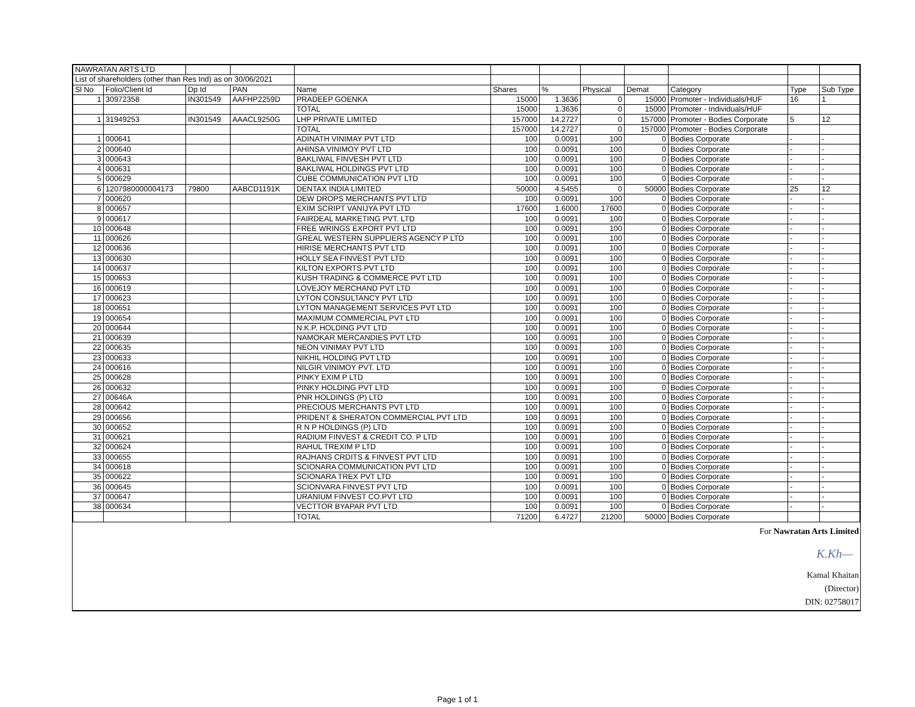| NAWRATAN ARTS LTD | | | | | | | | | | | |
| List of shareholders (other than Res Ind) as on 30/06/2021 | | | | | | | | | | | |
| Sl No | Folio/Client Id | Dp Id | PAN | Name | Shares | % | Physical | Demat | Category | Type | Sub Type |
| 1 | 30972358 | IN301549 | AAFHP2259D | PRADEEP GOENKA | 15000 | 1.3636 | 0 | 15000 | Promoter - Individuals/HUF | 16 | 1 |
| | | | | TOTAL | 15000 | 1.3636 | 0 | 15000 | Promoter - Individuals/HUF | | |
| 1 | 31949253 | IN301549 | AAACL9250G | LHP PRIVATE LIMITED | 157000 | 14.2727 | 0 | 157000 | Promoter - Bodies Corporate | 5 | 12 |
| | | | | TOTAL | 157000 | 14.2727 | 0 | 157000 | Promoter - Bodies Corporate | | |
| 1 | 000641 | | | ADINATH VINIMAY PVT LTD | 100 | 0.0091 | 100 | 0 | Bodies Corporate | - | - |
| 2 | 000640 | | | AHINSA VINIMOY PVT LTD | 100 | 0.0091 | 100 | 0 | Bodies Corporate | - | - |
| 3 | 000643 | | | BAKLIWAL FINVESH PVT LTD | 100 | 0.0091 | 100 | 0 | Bodies Corporate | - | - |
| 4 | 000631 | | | BAKLIWAL HOLDINGS PVT LTD | 100 | 0.0091 | 100 | 0 | Bodies Corporate | - | - |
| 5 | 000629 | | | CUBE COMMUNICATION PVT LTD | 100 | 0.0091 | 100 | 0 | Bodies Corporate | - | - |
| 6 | 1207980000004173 | 79800 | AABCD1191K | DENTAX INDIA LIMITED | 50000 | 4.5455 | 0 | 50000 | Bodies Corporate | 25 | 12 |
| 7 | 000620 | | | DEW DROPS MERCHANTS PVT LTD | 100 | 0.0091 | 100 | 0 | Bodies Corporate | - | - |
| 8 | 000657 | | | EXIM SCRIPT VANIJYA PVT LTD | 17600 | 1.6000 | 17600 | 0 | Bodies Corporate | - | - |
| 9 | 000617 | | | FAIRDEAL MARKETING PVT. LTD | 100 | 0.0091 | 100 | 0 | Bodies Corporate | - | - |
| 10 | 000648 | | | FREE WRINGS EXPORT PVT LTD | 100 | 0.0091 | 100 | 0 | Bodies Corporate | - | - |
| 11 | 000626 | | | GREAL WESTERN SUPPLIERS AGENCY P LTD | 100 | 0.0091 | 100 | 0 | Bodies Corporate | - | - |
| 12 | 000636 | | | HIRISE MERCHANTS PVT LTD | 100 | 0.0091 | 100 | 0 | Bodies Corporate | - | - |
| 13 | 000630 | | | HOLLY SEA FINVEST PVT LTD | 100 | 0.0091 | 100 | 0 | Bodies Corporate | - | - |
| 14 | 000637 | | | KILTON EXPORTS PVT LTD | 100 | 0.0091 | 100 | 0 | Bodies Corporate | - | - |
| 15 | 000653 | | | KUSH TRADING & COMMERCE PVT LTD | 100 | 0.0091 | 100 | 0 | Bodies Corporate | - | - |
| 16 | 000619 | | | LOVEJOY MERCHAND PVT LTD | 100 | 0.0091 | 100 | 0 | Bodies Corporate | - | - |
| 17 | 000623 | | | LYTON CONSULTANCY PVT LTD | 100 | 0.0091 | 100 | 0 | Bodies Corporate | - | - |
| 18 | 000651 | | | LYTON MANAGEMENT SERVICES PVT LTD | 100 | 0.0091 | 100 | 0 | Bodies Corporate | - | - |
| 19 | 000654 | | | MAXIMUM COMMERCIAL PVT LTD | 100 | 0.0091 | 100 | 0 | Bodies Corporate | - | - |
| 20 | 000644 | | | N.K.P. HOLDING PVT LTD | 100 | 0.0091 | 100 | 0 | Bodies Corporate | - | - |
| 21 | 000639 | | | NAMOKAR MERCANDIES PVT LTD | 100 | 0.0091 | 100 | 0 | Bodies Corporate | - | - |
| 22 | 000635 | | | NEON VINIMAY PVT LTD | 100 | 0.0091 | 100 | 0 | Bodies Corporate | - | - |
| 23 | 000633 | | | NIKHIL HOLDING PVT LTD | 100 | 0.0091 | 100 | 0 | Bodies Corporate | - | - |
| 24 | 000616 | | | NILGIR VINIMOY PVT. LTD | 100 | 0.0091 | 100 | 0 | Bodies Corporate | - | - |
| 25 | 000628 | | | PINKY EXIM P LTD | 100 | 0.0091 | 100 | 0 | Bodies Corporate | - | - |
| 26 | 000632 | | | PINKY HOLDING PVT LTD | 100 | 0.0091 | 100 | 0 | Bodies Corporate | - | - |
| 27 | 00646A | | | PNR HOLDINGS (P) LTD | 100 | 0.0091 | 100 | 0 | Bodies Corporate | - | - |
| 28 | 000642 | | | PRECIOUS MERCHANTS PVT LTD | 100 | 0.0091 | 100 | 0 | Bodies Corporate | - | - |
| 29 | 000656 | | | PRIDENT & SHERATON COMMERCIAL PVT LTD | 100 | 0.0091 | 100 | 0 | Bodies Corporate | - | - |
| 30 | 000652 | | | R N P HOLDINGS (P) LTD | 100 | 0.0091 | 100 | 0 | Bodies Corporate | - | - |
| 31 | 000621 | | | RADIUM FINVEST & CREDIT CO. P LTD | 100 | 0.0091 | 100 | 0 | Bodies Corporate | - | - |
| 32 | 000624 | | | RAHUL TREXIM P LTD | 100 | 0.0091 | 100 | 0 | Bodies Corporate | - | - |
| 33 | 000655 | | | RAJHANS CRDITS & FINVEST PVT LTD | 100 | 0.0091 | 100 | 0 | Bodies Corporate | - | - |
| 34 | 000618 | | | SCIONARA COMMUNICATION PVT LTD | 100 | 0.0091 | 100 | 0 | Bodies Corporate | - | - |
| 35 | 000622 | | | SCIONARA TREX PVT LTD | 100 | 0.0091 | 100 | 0 | Bodies Corporate | - | - |
| 36 | 000645 | | | SCIONVARA FINVEST PVT LTD | 100 | 0.0091 | 100 | 0 | Bodies Corporate | - | - |
| 37 | 000647 | | | URANIUM FINVEST CO.PVT LTD | 100 | 0.0091 | 100 | 0 | Bodies Corporate | - | - |
| 38 | 000634 | | | VECTTOR BYAPAR PVT LTD | 100 | 0.0091 | 100 | 0 | Bodies Corporate | - | - |
| | | | | TOTAL | 71200 | 6.4727 | 21200 | 50000 | Bodies Corporate | | |
For Nawratan Arts Limited
K.Kh—
Kamal Khaitan
(Director)
DIN: 02758017
Page 1 of 1